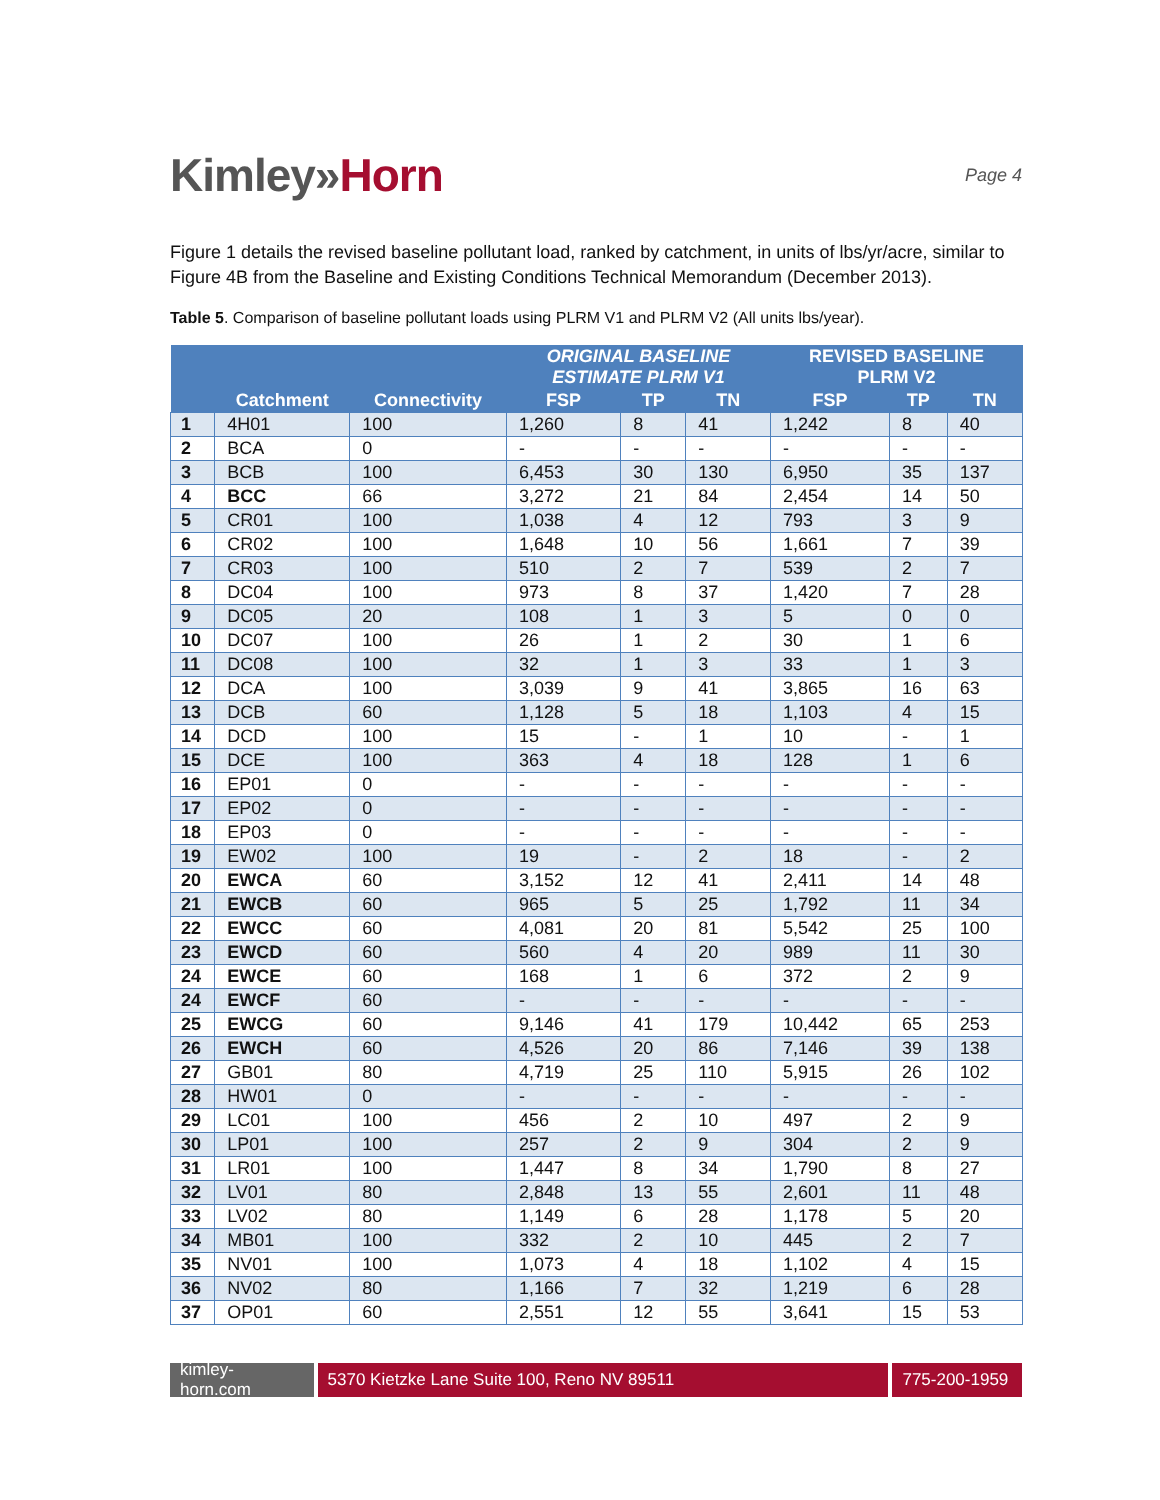Kimley»Horn
Page 4
Figure 1 details the revised baseline pollutant load, ranked by catchment, in units of lbs/yr/acre, similar to Figure 4B from the Baseline and Existing Conditions Technical Memorandum (December 2013).
Table 5. Comparison of baseline pollutant loads using PLRM V1 and PLRM V2 (All units lbs/year).
| | | | ORIGINAL BASELINE ESTIMATE PLRM V1 | | | REVISED BASELINE PLRM V2 | | |
| --- | --- | --- | --- | --- | --- | --- | --- | --- |
| | Catchment | Connectivity | FSP | TP | TN | FSP | TP | TN |
| 1 | 4H01 | 100 | 1,260 | 8 | 41 | 1,242 | 8 | 40 |
| 2 | BCA | 0 | - | - | - | - | - | - |
| 3 | BCB | 100 | 6,453 | 30 | 130 | 6,950 | 35 | 137 |
| 4 | BCC | 66 | 3,272 | 21 | 84 | 2,454 | 14 | 50 |
| 5 | CR01 | 100 | 1,038 | 4 | 12 | 793 | 3 | 9 |
| 6 | CR02 | 100 | 1,648 | 10 | 56 | 1,661 | 7 | 39 |
| 7 | CR03 | 100 | 510 | 2 | 7 | 539 | 2 | 7 |
| 8 | DC04 | 100 | 973 | 8 | 37 | 1,420 | 7 | 28 |
| 9 | DC05 | 20 | 108 | 1 | 3 | 5 | 0 | 0 |
| 10 | DC07 | 100 | 26 | 1 | 2 | 30 | 1 | 6 |
| 11 | DC08 | 100 | 32 | 1 | 3 | 33 | 1 | 3 |
| 12 | DCA | 100 | 3,039 | 9 | 41 | 3,865 | 16 | 63 |
| 13 | DCB | 60 | 1,128 | 5 | 18 | 1,103 | 4 | 15 |
| 14 | DCD | 100 | 15 | - | 1 | 10 | - | 1 |
| 15 | DCE | 100 | 363 | 4 | 18 | 128 | 1 | 6 |
| 16 | EP01 | 0 | - | - | - | - | - | - |
| 17 | EP02 | 0 | - | - | - | - | - | - |
| 18 | EP03 | 0 | - | - | - | - | - | - |
| 19 | EW02 | 100 | 19 | - | 2 | 18 | - | 2 |
| 20 | EWCA | 60 | 3,152 | 12 | 41 | 2,411 | 14 | 48 |
| 21 | EWCB | 60 | 965 | 5 | 25 | 1,792 | 11 | 34 |
| 22 | EWCC | 60 | 4,081 | 20 | 81 | 5,542 | 25 | 100 |
| 23 | EWCD | 60 | 560 | 4 | 20 | 989 | 11 | 30 |
| 24 | EWCE | 60 | 168 | 1 | 6 | 372 | 2 | 9 |
| 24 | EWCF | 60 | - | - | - | - | - | - |
| 25 | EWCG | 60 | 9,146 | 41 | 179 | 10,442 | 65 | 253 |
| 26 | EWCH | 60 | 4,526 | 20 | 86 | 7,146 | 39 | 138 |
| 27 | GB01 | 80 | 4,719 | 25 | 110 | 5,915 | 26 | 102 |
| 28 | HW01 | 0 | - | - | - | - | - | - |
| 29 | LC01 | 100 | 456 | 2 | 10 | 497 | 2 | 9 |
| 30 | LP01 | 100 | 257 | 2 | 9 | 304 | 2 | 9 |
| 31 | LR01 | 100 | 1,447 | 8 | 34 | 1,790 | 8 | 27 |
| 32 | LV01 | 80 | 2,848 | 13 | 55 | 2,601 | 11 | 48 |
| 33 | LV02 | 80 | 1,149 | 6 | 28 | 1,178 | 5 | 20 |
| 34 | MB01 | 100 | 332 | 2 | 10 | 445 | 2 | 7 |
| 35 | NV01 | 100 | 1,073 | 4 | 18 | 1,102 | 4 | 15 |
| 36 | NV02 | 80 | 1,166 | 7 | 32 | 1,219 | 6 | 28 |
| 37 | OP01 | 60 | 2,551 | 12 | 55 | 3,641 | 15 | 53 |
kimley-horn.com
5370 Kietzke Lane Suite 100, Reno NV 89511 775-200-1959